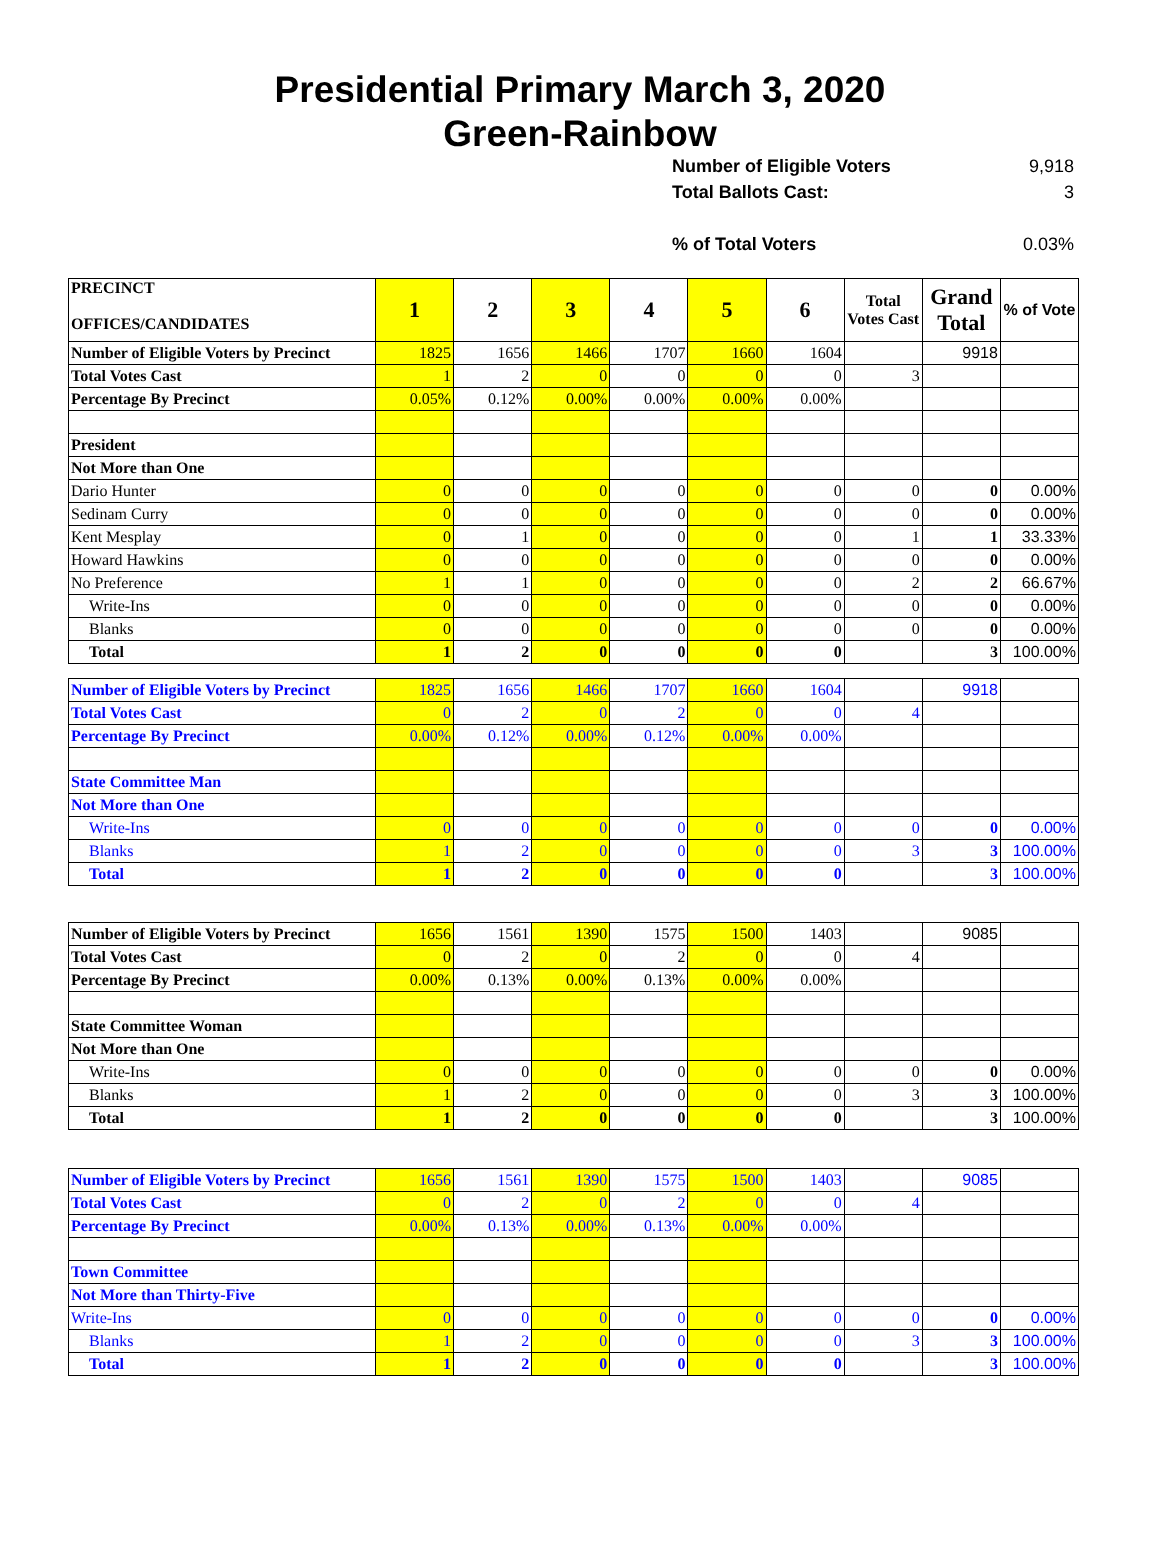Presidential Primary March 3, 2020
Green-Rainbow
Number of Eligible Voters 9,918
Total Ballots Cast: 3
% of Total Voters 0.03%
| PRECINCT OFFICES/CANDIDATES | 1 | 2 | 3 | 4 | 5 | 6 | Total Votes Cast | Grand Total | % of Vote |
| --- | --- | --- | --- | --- | --- | --- | --- | --- | --- |
| Number of Eligible Voters by Precinct | 1825 | 1656 | 1466 | 1707 | 1660 | 1604 | | 9918 | |
| Total Votes Cast | 1 | 2 | 0 | 0 | 0 | 0 | 3 | | |
| Percentage By Precinct | 0.05% | 0.12% | 0.00% | 0.00% | 0.00% | 0.00% | | | |
| President | | | | | | | | | |
| Not More than One | | | | | | | | | |
| Dario Hunter | 0 | 0 | 0 | 0 | 0 | 0 | 0 | 0 | 0.00% |
| Sedinam Curry | 0 | 0 | 0 | 0 | 0 | 0 | 0 | 0 | 0.00% |
| Kent Mesplay | 0 | 1 | 0 | 0 | 0 | 0 | 1 | 1 | 33.33% |
| Howard Hawkins | 0 | 0 | 0 | 0 | 0 | 0 | 0 | 0 | 0.00% |
| No Preference | 1 | 1 | 0 | 0 | 0 | 0 | 2 | 2 | 66.67% |
| Write-Ins | 0 | 0 | 0 | 0 | 0 | 0 | 0 | 0 | 0.00% |
| Blanks | 0 | 0 | 0 | 0 | 0 | 0 | 0 | 0 | 0.00% |
| Total | 1 | 2 | 0 | 0 | 0 | 0 | | 3 | 100.00% |
| Number of Eligible Voters by Precinct | 1825 | 1656 | 1466 | 1707 | 1660 | 1604 | | 9918 | |
| Total Votes Cast | 0 | 2 | 0 | 2 | 0 | 0 | 4 | | |
| Percentage By Precinct | 0.00% | 0.12% | 0.00% | 0.12% | 0.00% | 0.00% | | | |
| State Committee Man | | | | | | | | | |
| Not More than One | | | | | | | | | |
| Write-Ins | 0 | 0 | 0 | 0 | 0 | 0 | 0 | 0 | 0.00% |
| Blanks | 1 | 2 | 0 | 0 | 0 | 0 | 3 | 3 | 100.00% |
| Total | 1 | 2 | 0 | 0 | 0 | 0 | | 3 | 100.00% |
| Number of Eligible Voters by Precinct | 1656 | 1561 | 1390 | 1575 | 1500 | 1403 | | 9085 | |
| Total Votes Cast | 0 | 2 | 0 | 2 | 0 | 0 | 4 | | |
| Percentage By Precinct | 0.00% | 0.13% | 0.00% | 0.13% | 0.00% | 0.00% | | | |
| State Committee Woman | | | | | | | | | |
| Not More than One | | | | | | | | | |
| Write-Ins | 0 | 0 | 0 | 0 | 0 | 0 | 0 | 0 | 0.00% |
| Blanks | 1 | 2 | 0 | 0 | 0 | 0 | 3 | 3 | 100.00% |
| Total | 1 | 2 | 0 | 0 | 0 | 0 | | 3 | 100.00% |
| Number of Eligible Voters by Precinct | 1656 | 1561 | 1390 | 1575 | 1500 | 1403 | | 9085 | |
| Total Votes Cast | 0 | 2 | 0 | 2 | 0 | 0 | 4 | | |
| Percentage By Precinct | 0.00% | 0.13% | 0.00% | 0.13% | 0.00% | 0.00% | | | |
| Town Committee | | | | | | | | | |
| Not More than Thirty-Five | | | | | | | | | |
| Write-Ins | 0 | 0 | 0 | 0 | 0 | 0 | 0 | 0 | 0.00% |
| Blanks | 1 | 2 | 0 | 0 | 0 | 0 | 3 | 3 | 100.00% |
| Total | 1 | 2 | 0 | 0 | 0 | 0 | | 3 | 100.00% |